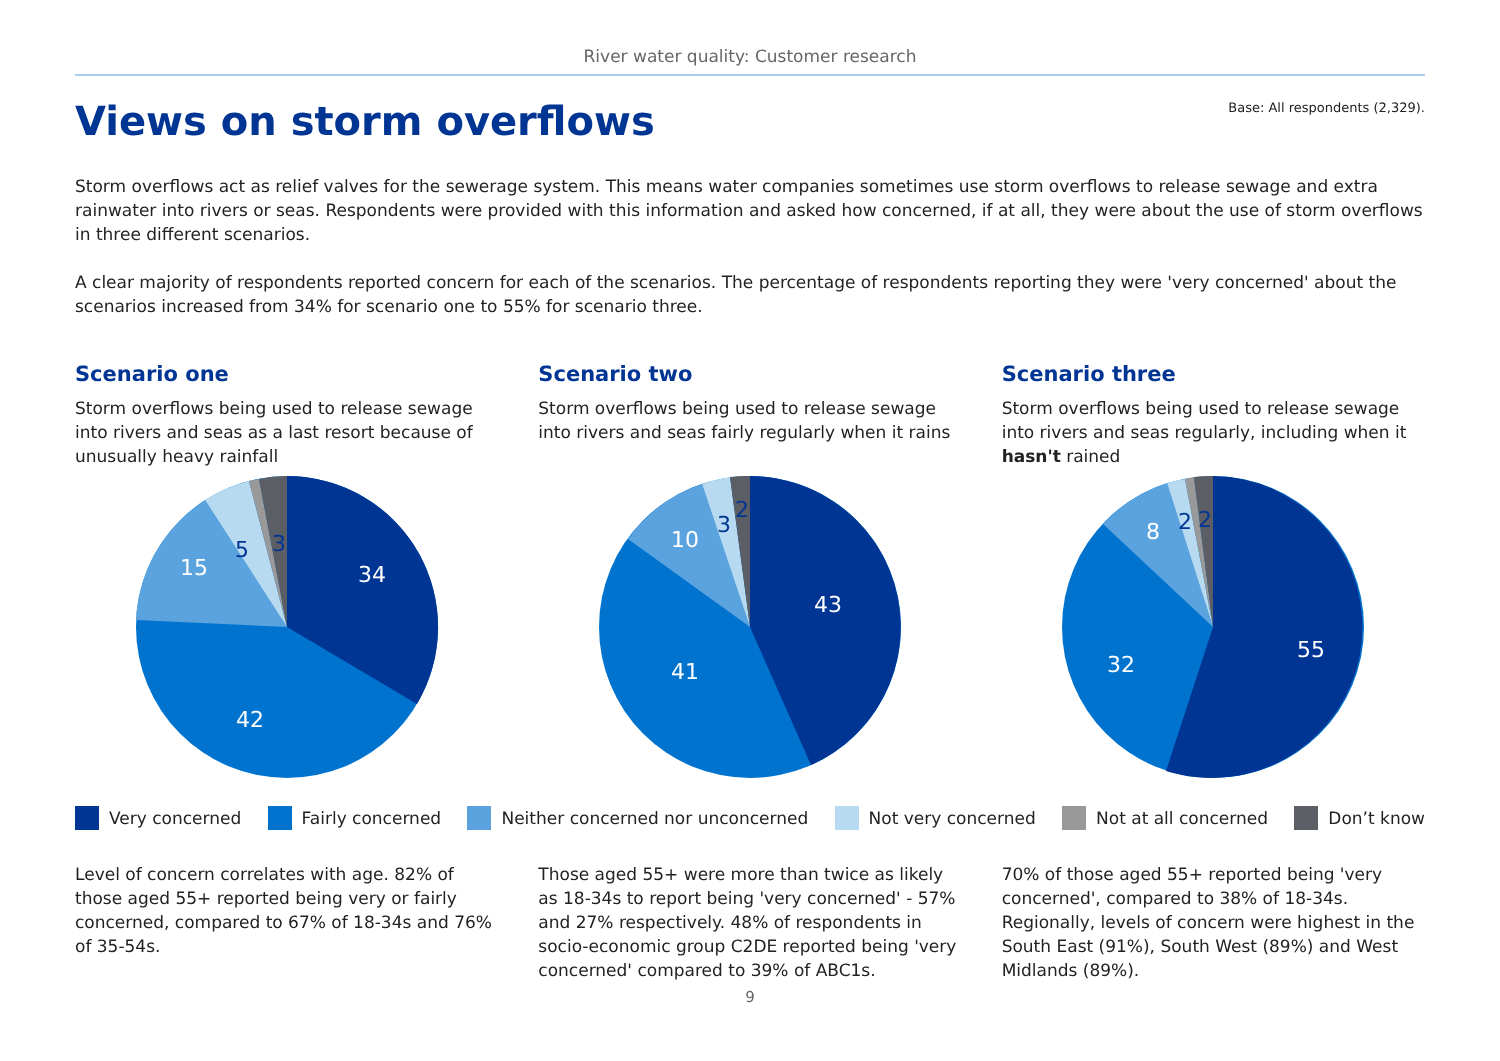River water quality: Customer research
Views on storm overflows
Base: All respondents (2,329).
Storm overflows act as relief valves for the sewerage system. This means water companies sometimes use storm overflows to release sewage and extra rainwater into rivers or seas. Respondents were provided with this information and asked how concerned, if at all, they were about the use of storm overflows in three different scenarios.
A clear majority of respondents reported concern for each of the scenarios. The percentage of respondents reporting they were 'very concerned' about the scenarios increased from 34% for scenario one to 55% for scenario three.
Scenario one
Storm overflows being used to release sewage into rivers and seas as a last resort because of unusually heavy rainfall
34
42
15
5
3
Scenario two
Storm overflows being used to release sewage into rivers and seas fairly regularly when it rains
43
41
10
3
2
Scenario three
Storm overflows being used to release sewage into rivers and seas regularly, including when it hasn't rained
55
32
8
2
2
Very concerned Fairly concerned Neither concerned nor unconcerned Not very concerned Not at all concerned Don’t know
Level of concern correlates with age. 82% of those aged 55+ reported being very or fairly concerned, compared to 67% of 18-34s and 76% of 35-54s.
Those aged 55+ were more than twice as likely as 18-34s to report being 'very concerned' - 57% and 27% respectively. 48% of respondents in socio-economic group C2DE reported being 'very concerned' compared to 39% of ABC1s.
70% of those aged 55+ reported being 'very concerned', compared to 38% of 18-34s. Regionally, levels of concern were highest in the South East (91%), South West (89%) and West Midlands (89%).
9